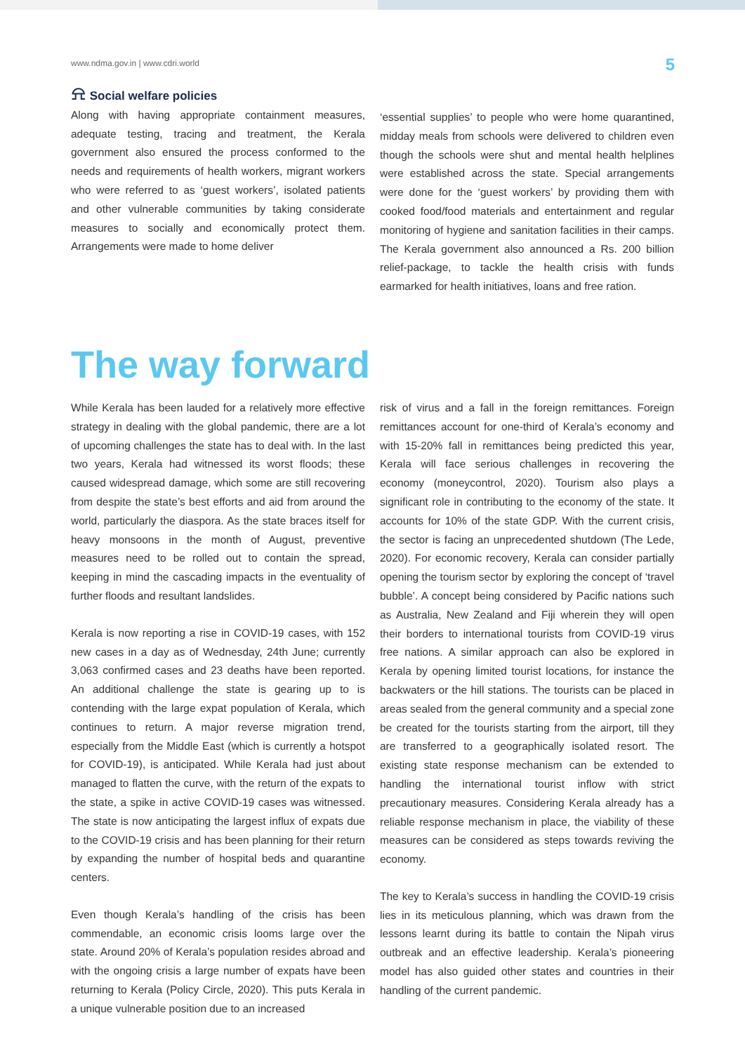www.ndma.gov.in | www.cdri.world 5
⍾ Social welfare policies
Along with having appropriate containment measures, adequate testing, tracing and treatment, the Kerala government also ensured the process conformed to the needs and requirements of health workers, migrant workers who were referred to as ‘guest workers’, isolated patients and other vulnerable communities by taking considerate measures to socially and economically protect them. Arrangements were made to home deliver
‘essential supplies’ to people who were home quarantined, midday meals from schools were delivered to children even though the schools were shut and mental health helplines were established across the state. Special arrangements were done for the ‘guest workers’ by providing them with cooked food/food materials and entertainment and regular monitoring of hygiene and sanitation facilities in their camps. The Kerala government also announced a Rs. 200 billion relief-package, to tackle the health crisis with funds earmarked for health initiatives, loans and free ration.
The way forward
While Kerala has been lauded for a relatively more effective strategy in dealing with the global pandemic, there are a lot of upcoming challenges the state has to deal with. In the last two years, Kerala had witnessed its worst floods; these caused widespread damage, which some are still recovering from despite the state’s best efforts and aid from around the world, particularly the diaspora. As the state braces itself for heavy monsoons in the month of August, preventive measures need to be rolled out to contain the spread, keeping in mind the cascading impacts in the eventuality of further floods and resultant landslides.
Kerala is now reporting a rise in COVID-19 cases, with 152 new cases in a day as of Wednesday, 24th June; currently 3,063 confirmed cases and 23 deaths have been reported. An additional challenge the state is gearing up to is contending with the large expat population of Kerala, which continues to return. A major reverse migration trend, especially from the Middle East (which is currently a hotspot for COVID-19), is anticipated. While Kerala had just about managed to flatten the curve, with the return of the expats to the state, a spike in active COVID-19 cases was witnessed. The state is now anticipating the largest influx of expats due to the COVID-19 crisis and has been planning for their return by expanding the number of hospital beds and quarantine centers.
Even though Kerala’s handling of the crisis has been commendable, an economic crisis looms large over the state. Around 20% of Kerala’s population resides abroad and with the ongoing crisis a large number of expats have been returning to Kerala (Policy Circle, 2020). This puts Kerala in a unique vulnerable position due to an increased
risk of virus and a fall in the foreign remittances. Foreign remittances account for one-third of Kerala’s economy and with 15-20% fall in remittances being predicted this year, Kerala will face serious challenges in recovering the economy (moneycontrol, 2020). Tourism also plays a significant role in contributing to the economy of the state. It accounts for 10% of the state GDP. With the current crisis, the sector is facing an unprecedented shutdown (The Lede, 2020). For economic recovery, Kerala can consider partially opening the tourism sector by exploring the concept of ‘travel bubble’. A concept being considered by Pacific nations such as Australia, New Zealand and Fiji wherein they will open their borders to international tourists from COVID-19 virus free nations. A similar approach can also be explored in Kerala by opening limited tourist locations, for instance the backwaters or the hill stations. The tourists can be placed in areas sealed from the general community and a special zone be created for the tourists starting from the airport, till they are transferred to a geographically isolated resort. The existing state response mechanism can be extended to handling the international tourist inflow with strict precautionary measures. Considering Kerala already has a reliable response mechanism in place, the viability of these measures can be considered as steps towards reviving the economy.
The key to Kerala’s success in handling the COVID-19 crisis lies in its meticulous planning, which was drawn from the lessons learnt during its battle to contain the Nipah virus outbreak and an effective leadership. Kerala’s pioneering model has also guided other states and countries in their handling of the current pandemic.